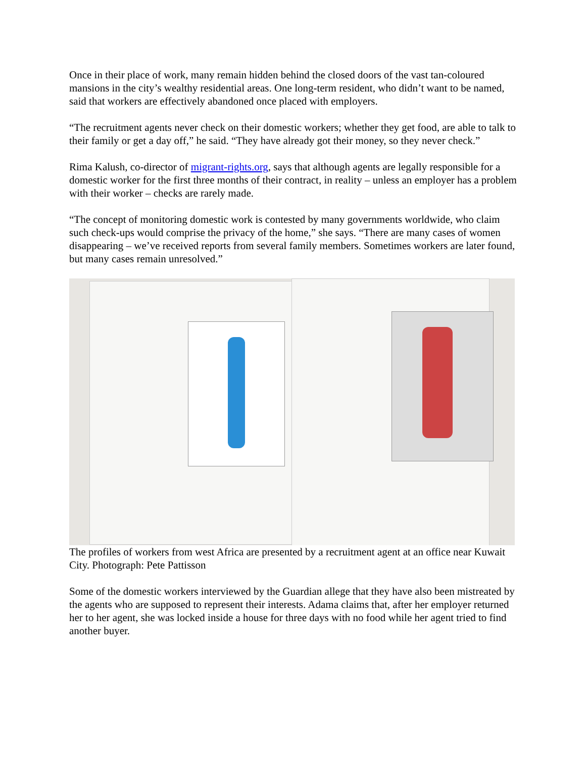Once in their place of work, many remain hidden behind the closed doors of the vast tan-coloured mansions in the city’s wealthy residential areas. One long-term resident, who didn’t want to be named, said that workers are effectively abandoned once placed with employers.
“The recruitment agents never check on their domestic workers; whether they get food, are able to talk to their family or get a day off,” he said. “They have already got their money, so they never check.”
Rima Kalush, co-director of migrant-rights.org, says that although agents are legally responsible for a domestic worker for the first three months of their contract, in reality – unless an employer has a problem with their worker – checks are rarely made.
“The concept of monitoring domestic work is contested by many governments worldwide, who claim such check-ups would comprise the privacy of the home,” she says. “There are many cases of women disappearing – we’ve received reports from several family members. Sometimes workers are later found, but many cases remain unresolved.”
The profiles of workers from west Africa are presented by a recruitment agent at an office near Kuwait City. Photograph: Pete Pattisson
Some of the domestic workers interviewed by the Guardian allege that they have also been mistreated by the agents who are supposed to represent their interests. Adama claims that, after her employer returned her to her agent, she was locked inside a house for three days with no food while her agent tried to find another buyer.